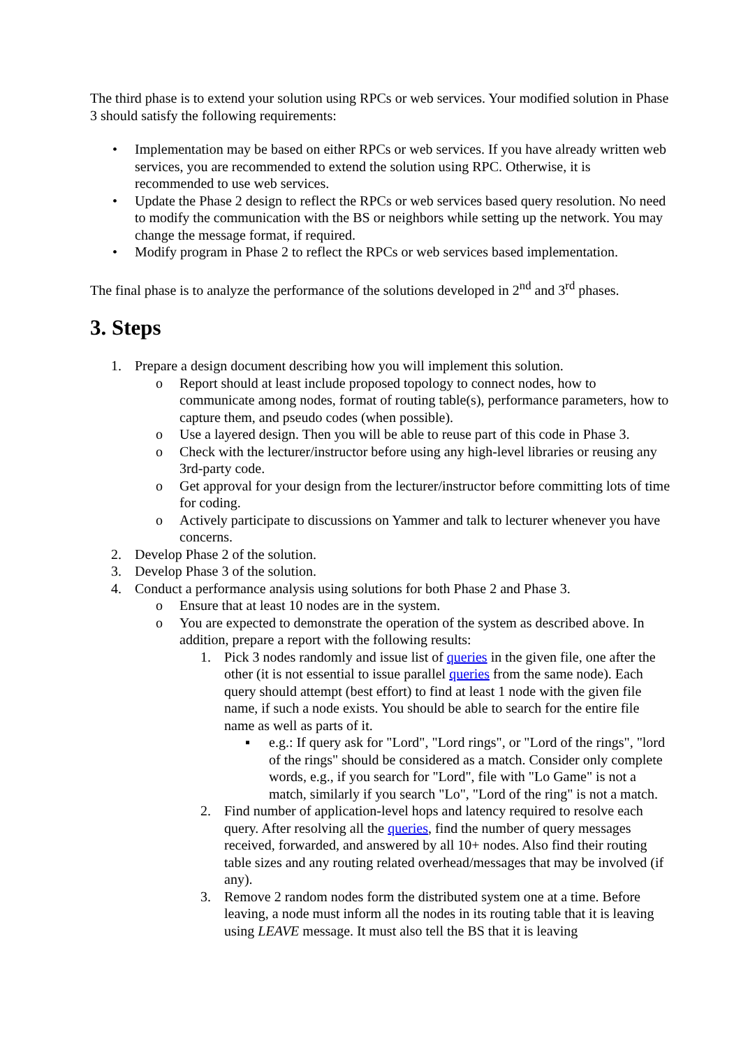The third phase is to extend your solution using RPCs or web services. Your modified solution in Phase 3 should satisfy the following requirements:
• Implementation may be based on either RPCs or web services. If you have already written web services, you are recommended to extend the solution using RPC. Otherwise, it is recommended to use web services.
• Update the Phase 2 design to reflect the RPCs or web services based query resolution. No need to modify the communication with the BS or neighbors while setting up the network. You may change the message format, if required.
• Modify program in Phase 2 to reflect the RPCs or web services based implementation.
The final phase is to analyze the performance of the solutions developed in 2<sup>nd</sup> and 3<sup>rd</sup> phases.
3. Steps
1. Prepare a design document describing how you will implement this solution.
o Report should at least include proposed topology to connect nodes, how to communicate among nodes, format of routing table(s), performance parameters, how to capture them, and pseudo codes (when possible).
o Use a layered design. Then you will be able to reuse part of this code in Phase 3.
o Check with the lecturer/instructor before using any high-level libraries or reusing any 3rd-party code.
o Get approval for your design from the lecturer/instructor before committing lots of time for coding.
o Actively participate to discussions on Yammer and talk to lecturer whenever you have concerns.
2. Develop Phase 2 of the solution.
3. Develop Phase 3 of the solution.
4. Conduct a performance analysis using solutions for both Phase 2 and Phase 3.
o Ensure that at least 10 nodes are in the system.
o You are expected to demonstrate the operation of the system as described above. In addition, prepare a report with the following results:
1. Pick 3 nodes randomly and issue list of queries in the given file, one after the other (it is not essential to issue parallel queries from the same node). Each query should attempt (best effort) to find at least 1 node with the given file name, if such a node exists. You should be able to search for the entire file name as well as parts of it.
▪ e.g.: If query ask for "Lord", "Lord rings", or "Lord of the rings", "lord of the rings" should be considered as a match. Consider only complete words, e.g., if you search for "Lord", file with "Lo Game" is not a match, similarly if you search "Lo", "Lord of the ring" is not a match.
2. Find number of application-level hops and latency required to resolve each query. After resolving all the queries, find the number of query messages received, forwarded, and answered by all 10+ nodes. Also find their routing table sizes and any routing related overhead/messages that may be involved (if any).
3. Remove 2 random nodes form the distributed system one at a time. Before leaving, a node must inform all the nodes in its routing table that it is leaving using LEAVE message. It must also tell the BS that it is leaving